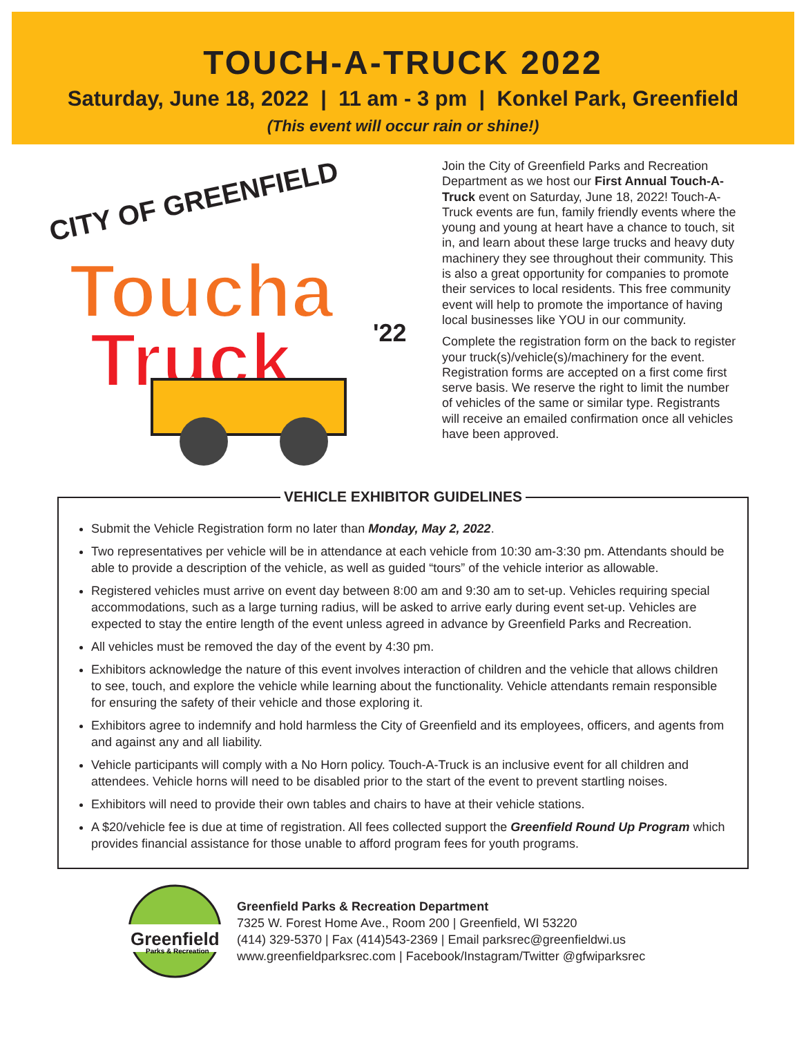TOUCH-A-TRUCK 2022
Saturday, June 18, 2022 | 11 am - 3 pm | Konkel Park, Greenfield
(This event will occur rain or shine!)
CITY OF GREENFIELD
Toucha
Truck
'22
Join the City of Greenfield Parks and Recreation Department as we host our First Annual Touch-A-Truck event on Saturday, June 18, 2022! Touch-A-Truck events are fun, family friendly events where the young and young at heart have a chance to touch, sit in, and learn about these large trucks and heavy duty machinery they see throughout their community. This is also a great opportunity for companies to promote their services to local residents. This free community event will help to promote the importance of having local businesses like YOU in our community.
Complete the registration form on the back to register your truck(s)/vehicle(s)/machinery for the event. Registration forms are accepted on a first come first serve basis. We reserve the right to limit the number of vehicles of the same or similar type. Registrants will receive an emailed confirmation once all vehicles have been approved.
VEHICLE EXHIBITOR GUIDELINES
Submit the Vehicle Registration form no later than Monday, May 2, 2022.
Two representatives per vehicle will be in attendance at each vehicle from 10:30 am-3:30 pm. Attendants should be able to provide a description of the vehicle, as well as guided “tours” of the vehicle interior as allowable.
Registered vehicles must arrive on event day between 8:00 am and 9:30 am to set-up. Vehicles requiring special accommodations, such as a large turning radius, will be asked to arrive early during event set-up. Vehicles are expected to stay the entire length of the event unless agreed in advance by Greenfield Parks and Recreation.
All vehicles must be removed the day of the event by 4:30 pm.
Exhibitors acknowledge the nature of this event involves interaction of children and the vehicle that allows children to see, touch, and explore the vehicle while learning about the functionality. Vehicle attendants remain responsible for ensuring the safety of their vehicle and those exploring it.
Exhibitors agree to indemnify and hold harmless the City of Greenfield and its employees, officers, and agents from and against any and all liability.
Vehicle participants will comply with a No Horn policy. Touch-A-Truck is an inclusive event for all children and attendees. Vehicle horns will need to be disabled prior to the start of the event to prevent startling noises.
Exhibitors will need to provide their own tables and chairs to have at their vehicle stations.
A $20/vehicle fee is due at time of registration. All fees collected support the Greenfield Round Up Program which provides financial assistance for those unable to afford program fees for youth programs.
Greenfield
Parks & Recreation
Greenfield Parks & Recreation Department
7325 W. Forest Home Ave., Room 200 | Greenfield, WI 53220
(414) 329-5370 | Fax (414)543-2369 | Email parksrec@greenfieldwi.us
www.greenfieldparksrec.com | Facebook/Instagram/Twitter @gfwiparksrec